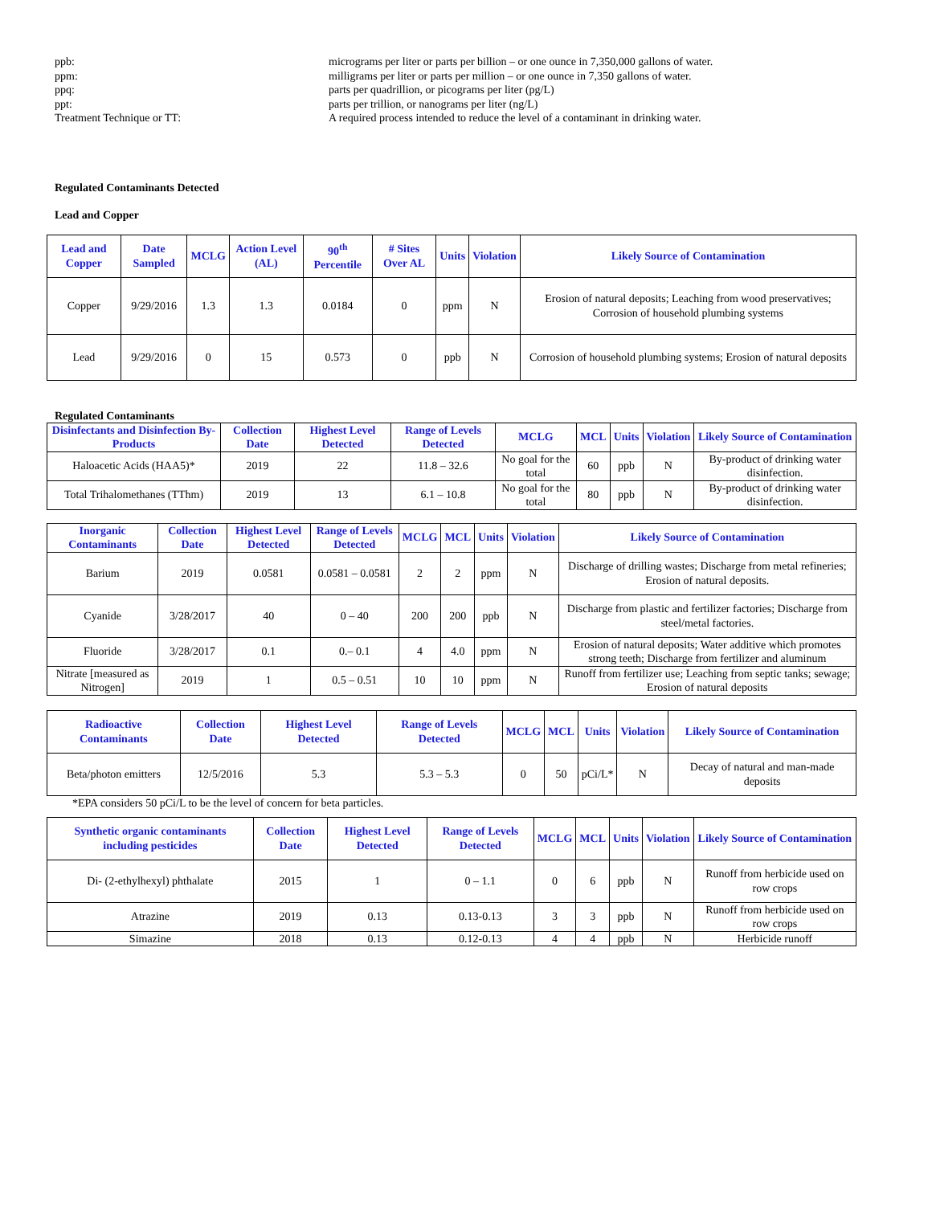ppb:
micrograms per liter or parts per billion – or one ounce in 7,350,000 gallons of water.
ppm:
milligrams per liter or parts per million – or one ounce in 7,350 gallons of water.
ppq:
parts per quadrillion, or picograms per liter (pg/L)
ppt:
parts per trillion, or nanograms per liter (ng/L)
Treatment Technique or TT:
A required process intended to reduce the level of a contaminant in drinking water.
Regulated Contaminants Detected
Lead and Copper
| Lead and Copper | Date Sampled | MCLG | Action Level (AL) | 90<sup>th</sup> Percentile | # Sites Over AL | Units | Violation | Likely Source of Contamination |
| --- | --- | --- | --- | --- | --- | --- | --- | --- |
| Copper | 9/29/2016 | 1.3 | 1.3 | 0.0184 | 0 | ppm | N | Erosion of natural deposits; Leaching from wood preservatives; Corrosion of household plumbing systems |
| Lead | 9/29/2016 | 0 | 15 | 0.573 | 0 | ppb | N | Corrosion of household plumbing systems; Erosion of natural deposits |
Regulated Contaminants
| Disinfectants and Disinfection By-Products | Collection Date | Highest Level Detected | Range of Levels Detected | MCLG | MCL | Units | Violation | Likely Source of Contamination |
| --- | --- | --- | --- | --- | --- | --- | --- | --- |
| Haloacetic Acids (HAA5)* | 2019 | 22 | 11.8 – 32.6 | No goal for the total | 60 | ppb | N | By-product of drinking water disinfection. |
| Total Trihalomethanes (TThm) | 2019 | 13 | 6.1 – 10.8 | No goal for the total | 80 | ppb | N | By-product of drinking water disinfection. |
| Inorganic Contaminants | Collection Date | Highest Level Detected | Range of Levels Detected | MCLG | MCL | Units | Violation | Likely Source of Contamination |
| --- | --- | --- | --- | --- | --- | --- | --- | --- |
| Barium | 2019 | 0.0581 | 0.0581 – 0.0581 | 2 | 2 | ppm | N | Discharge of drilling wastes; Discharge from metal refineries; Erosion of natural deposits. |
| Cyanide | 3/28/2017 | 40 | 0 – 40 | 200 | 200 | ppb | N | Discharge from plastic and fertilizer factories; Discharge from steel/metal factories. |
| Fluoride | 3/28/2017 | 0.1 | 0.– 0.1 | 4 | 4.0 | ppm | N | Erosion of natural deposits; Water additive which promotes strong teeth; Discharge from fertilizer and aluminum |
| Nitrate [measured as Nitrogen] | 2019 | 1 | 0.5 – 0.51 | 10 | 10 | ppm | N | Runoff from fertilizer use; Leaching from septic tanks; sewage; Erosion of natural deposits |
| Radioactive Contaminants | Collection Date | Highest Level Detected | Range of Levels Detected | MCLG | MCL | Units | Violation | Likely Source of Contamination |
| --- | --- | --- | --- | --- | --- | --- | --- | --- |
| Beta/photon emitters | 12/5/2016 | 5.3 | 5.3 – 5.3 | 0 | 50 | pCi/L* | N | Decay of natural and man-made deposits |
*EPA considers 50 pCi/L to be the level of concern for beta particles.
| Synthetic organic contaminants including pesticides | Collection Date | Highest Level Detected | Range of Levels Detected | MCLG | MCL | Units | Violation | Likely Source of Contamination |
| --- | --- | --- | --- | --- | --- | --- | --- | --- |
| Di- (2-ethylhexyl) phthalate | 2015 | 1 | 0 – 1.1 | 0 | 6 | ppb | N | Runoff from herbicide used on row crops |
| Atrazine | 2019 | 0.13 | 0.13-0.13 | 3 | 3 | ppb | N | Runoff from herbicide used on row crops |
| Simazine | 2018 | 0.13 | 0.12-0.13 | 4 | 4 | ppb | N | Herbicide runoff |